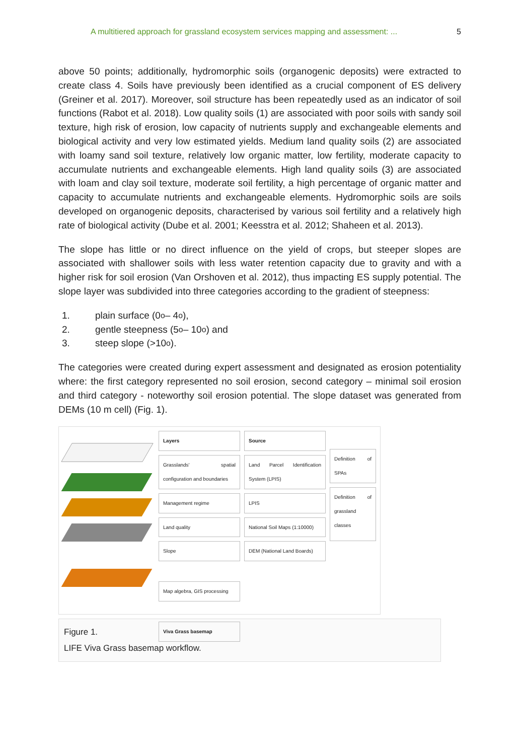A multitiered approach for grassland ecosystem services mapping and assessment: ... 5
above 50 points; additionally, hydromorphic soils (organogenic deposits) were extracted to create class 4. Soils have previously been identified as a crucial component of ES delivery (Greiner et al. 2017). Moreover, soil structure has been repeatedly used as an indicator of soil functions (Rabot et al. 2018). Low quality soils (1) are associated with poor soils with sandy soil texture, high risk of erosion, low capacity of nutrients supply and exchangeable elements and biological activity and very low estimated yields. Medium land quality soils (2) are associated with loamy sand soil texture, relatively low organic matter, low fertility, moderate capacity to accumulate nutrients and exchangeable elements. High land quality soils (3) are associated with loam and clay soil texture, moderate soil fertility, a high percentage of organic matter and capacity to accumulate nutrients and exchangeable elements. Hydromorphic soils are soils developed on organogenic deposits, characterised by various soil fertility and a relatively high rate of biological activity (Dube et al. 2001; Keesstra et al. 2012; Shaheen et al. 2013).
The slope has little or no direct influence on the yield of crops, but steeper slopes are associated with shallower soils with less water retention capacity due to gravity and with a higher risk for soil erosion (Van Orshoven et al. 2012), thus impacting ES supply potential. The slope layer was subdivided into three categories according to the gradient of steepness:
1. plain surface (0<sup>o</sup> – 4<sup>o</sup>),
2. gentle steepness (5<sup>o</sup> – 10<sup>o</sup>) and
3. steep slope (>10<sup>o</sup>).
The categories were created during expert assessment and designated as erosion potentiality where: the first category represented no soil erosion, second category – minimal soil erosion and third category - noteworthy soil erosion potential. The slope dataset was generated from DEMs (10 m cell) (Fig. 1).
Layers
Grasslands' spatial configuration and boundaries
Management regime
Land quality
Slope
Map algebra, GIS processing
Viva Grass basemap
Source
Land Parcel Identification System (LPIS)
LPIS
National Soil Maps (1:10000)
DEM (National Land Boards)
Definition of SPAs
Definition of grassland classes
Figure 1.
LIFE Viva Grass basemap workflow.